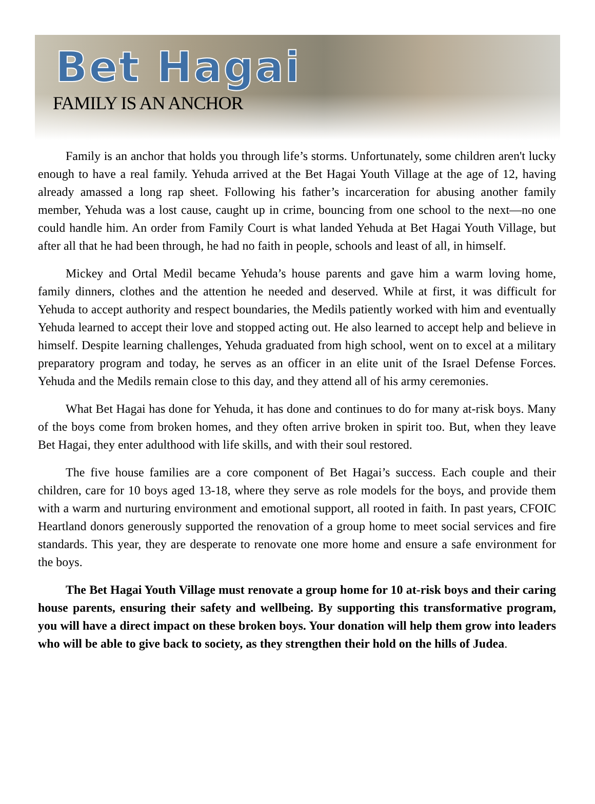Bet Hagai
FAMILY IS AN ANCHOR
Family is an anchor that holds you through life’s storms. Unfortunately, some children aren't lucky enough to have a real family. Yehuda arrived at the Bet Hagai Youth Village at the age of 12, having already amassed a long rap sheet. Following his father’s incarceration for abusing another family member, Yehuda was a lost cause, caught up in crime, bouncing from one school to the next—no one could handle him. An order from Family Court is what landed Yehuda at Bet Hagai Youth Village, but after all that he had been through, he had no faith in people, schools and least of all, in himself.
Mickey and Ortal Medil became Yehuda’s house parents and gave him a warm loving home, family dinners, clothes and the attention he needed and deserved. While at first, it was difficult for Yehuda to accept authority and respect boundaries, the Medils patiently worked with him and eventually Yehuda learned to accept their love and stopped acting out. He also learned to accept help and believe in himself. Despite learning challenges, Yehuda graduated from high school, went on to excel at a military preparatory program and today, he serves as an officer in an elite unit of the Israel Defense Forces. Yehuda and the Medils remain close to this day, and they attend all of his army ceremonies.
What Bet Hagai has done for Yehuda, it has done and continues to do for many at-risk boys. Many of the boys come from broken homes, and they often arrive broken in spirit too. But, when they leave Bet Hagai, they enter adulthood with life skills, and with their soul restored.
The five house families are a core component of Bet Hagai’s success. Each couple and their children, care for 10 boys aged 13-18, where they serve as role models for the boys, and provide them with a warm and nurturing environment and emotional support, all rooted in faith. In past years, CFOIC Heartland donors generously supported the renovation of a group home to meet social services and fire standards. This year, they are desperate to renovate one more home and ensure a safe environment for the boys.
The Bet Hagai Youth Village must renovate a group home for 10 at-risk boys and their caring house parents, ensuring their safety and wellbeing. By supporting this transformative program, you will have a direct impact on these broken boys. Your donation will help them grow into leaders who will be able to give back to society, as they strengthen their hold on the hills of Judea.